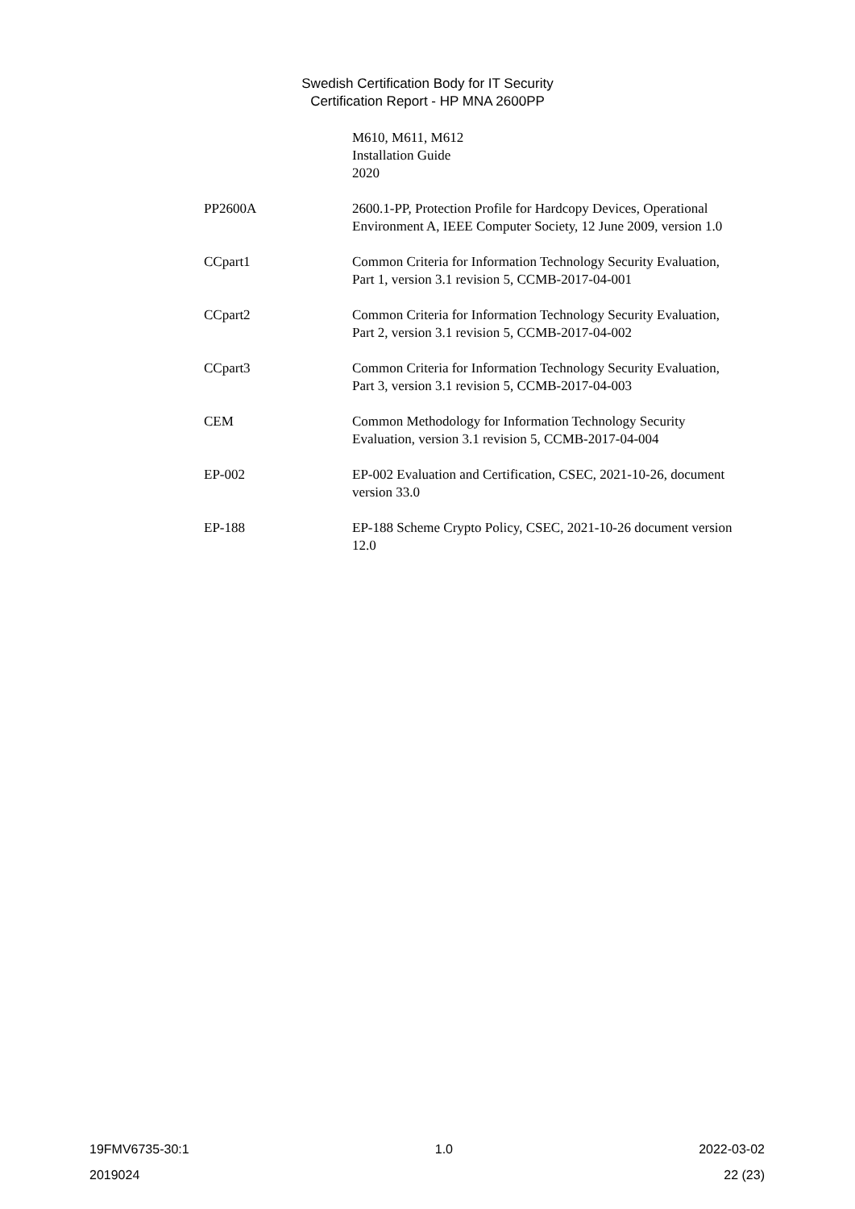Swedish Certification Body for IT Security
Certification Report - HP MNA 2600PP
M610, M611, M612
Installation Guide
2020
PP2600A 2600.1-PP, Protection Profile for Hardcopy Devices, Operational Environment A, IEEE Computer Society, 12 June 2009, version 1.0
CCpart1 Common Criteria for Information Technology Security Evaluation, Part 1, version 3.1 revision 5, CCMB-2017-04-001
CCpart2 Common Criteria for Information Technology Security Evaluation, Part 2, version 3.1 revision 5, CCMB-2017-04-002
CCpart3 Common Criteria for Information Technology Security Evaluation, Part 3, version 3.1 revision 5, CCMB-2017-04-003
CEM Common Methodology for Information Technology Security Evaluation, version 3.1 revision 5, CCMB-2017-04-004
EP-002 EP-002 Evaluation and Certification, CSEC, 2021-10-26, document version 33.0
EP-188 EP-188 Scheme Crypto Policy, CSEC, 2021-10-26 document version 12.0
19FMV6735-30:1 1.0 2022-03-02
2019024 22 (23)